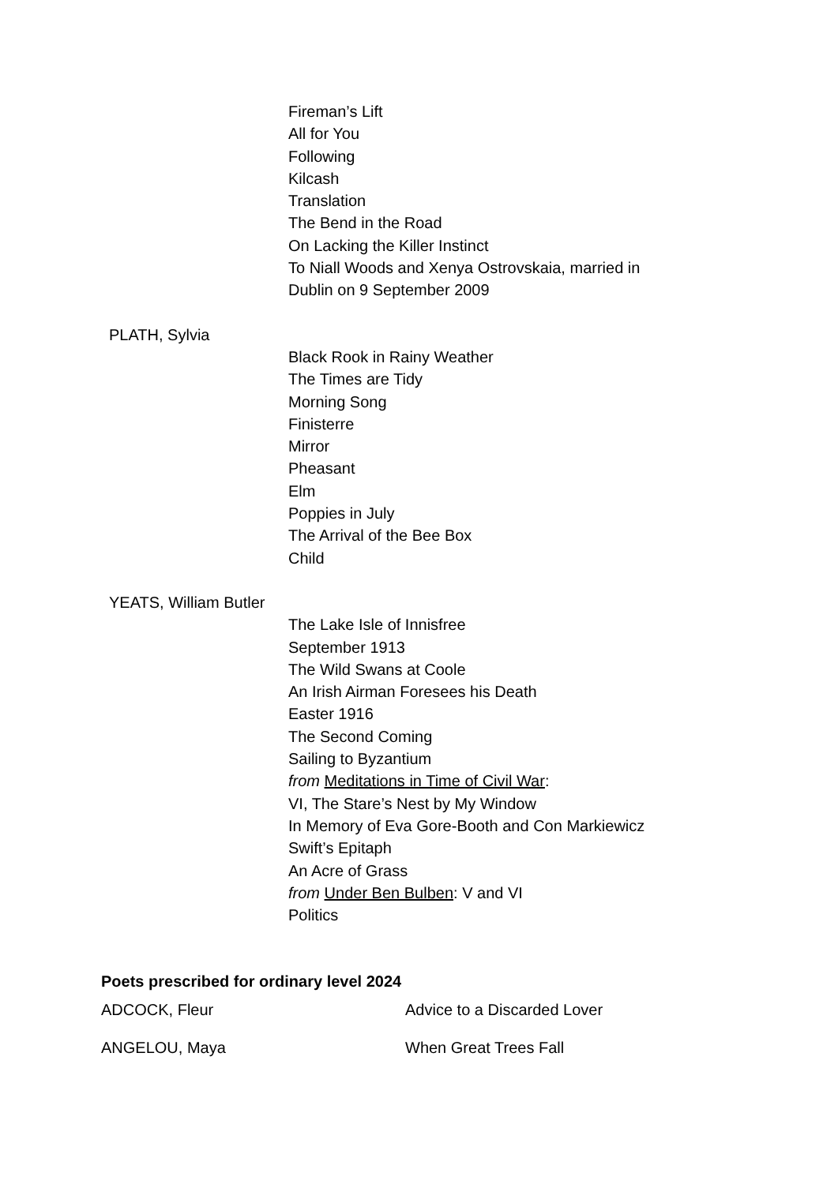Fireman’s Lift
All for You
Following
Kilcash
Translation
The Bend in the Road
On Lacking the Killer Instinct
To Niall Woods and Xenya Ostrovskaia, married in
Dublin on 9 September 2009
PLATH, Sylvia
Black Rook in Rainy Weather
The Times are Tidy
Morning Song
Finisterre
Mirror
Pheasant
Elm
Poppies in July
The Arrival of the Bee Box
Child
YEATS, William Butler
The Lake Isle of Innisfree
September 1913
The Wild Swans at Coole
An Irish Airman Foresees his Death
Easter 1916
The Second Coming
Sailing to Byzantium
from Meditations in Time of Civil War:
VI, The Stare’s Nest by My Window
In Memory of Eva Gore-Booth and Con Markiewicz
Swift’s Epitaph
An Acre of Grass
from Under Ben Bulben: V and VI
Politics
Poets prescribed for ordinary level 2024
ADCOCK, Fleur Advice to a Discarded Lover
ANGELOU, Maya When Great Trees Fall